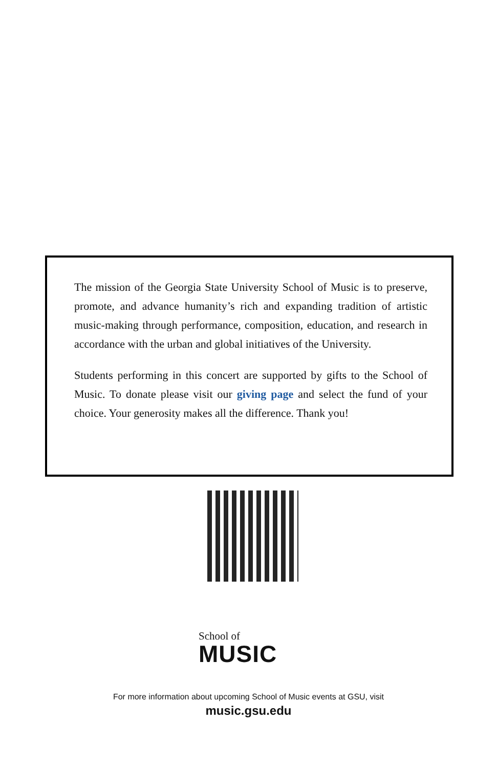The mission of the Georgia State University School of Music is to preserve, promote, and advance humanity’s rich and expanding tradition of artistic music-making through performance, composition, education, and research in accordance with the urban and global initiatives of the University.
Students performing in this concert are supported by gifts to the School of Music. To donate please visit our giving page and select the fund of your choice. Your generosity makes all the difference. Thank you!
School of
MUSIC
For more information about upcoming School of Music events at GSU, visit
music.gsu.edu